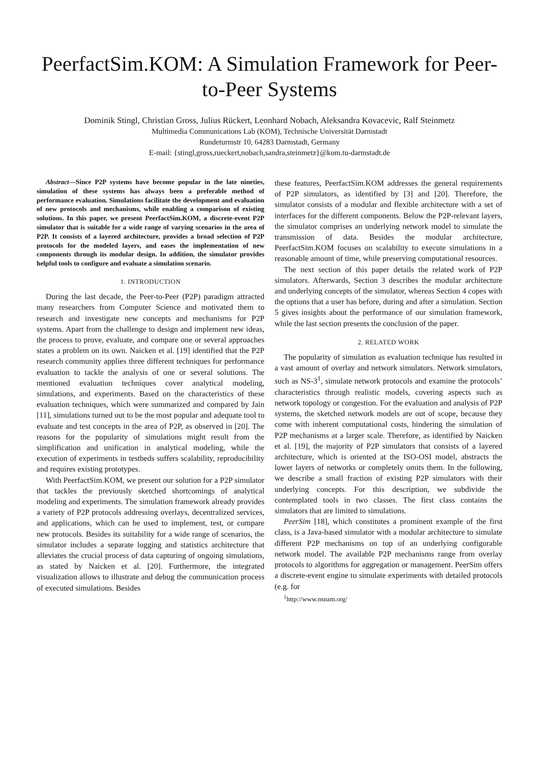PeerfactSim.KOM: A Simulation Framework for Peer-to-Peer Systems
Dominik Stingl, Christian Gross, Julius Rückert, Leonhard Nobach, Aleksandra Kovacevic, Ralf Steinmetz
Multimedia Communications Lab (KOM), Technische Universität Darmstadt
Rundeturmstr 10, 64283 Darmstadt, Germany
E-mail: {stingl,gross,rueckert,nobach,sandra,steinmetz}@kom.tu-darmstadt.de
Abstract—Since P2P systems have become popular in the late nineties, simulation of these systems has always been a preferable method of performance evaluation. Simulations facilitate the development and evaluation of new protocols and mechanisms, while enabling a comparison of existing solutions. In this paper, we present PeerfactSim.KOM, a discrete-event P2P simulator that is suitable for a wide range of varying scenarios in the area of P2P. It consists of a layered architecture, provides a broad selection of P2P protocols for the modeled layers, and eases the implementation of new components through its modular design. In addition, the simulator provides helpful tools to configure and evaluate a simulation scenario.
1. INTRODUCTION
During the last decade, the Peer-to-Peer (P2P) paradigm attracted many researchers from Computer Science and motivated them to research and investigate new concepts and mechanisms for P2P systems. Apart from the challenge to design and implement new ideas, the process to prove, evaluate, and compare one or several approaches states a problem on its own. Naicken et al. [19] identified that the P2P research community applies three different techniques for performance evaluation to tackle the analysis of one or several solutions. The mentioned evaluation techniques cover analytical modeling, simulations, and experiments. Based on the characteristics of these evaluation techniques, which were summarized and compared by Jain [11], simulations turned out to be the most popular and adequate tool to evaluate and test concepts in the area of P2P, as observed in [20]. The reasons for the popularity of simulations might result from the simplification and unification in analytical modeling, while the execution of experiments in testbeds suffers scalability, reproducibility and requires existing prototypes.
With PeerfactSim.KOM, we present our solution for a P2P simulator that tackles the previously sketched shortcomings of analytical modeling and experiments. The simulation framework already provides a variety of P2P protocols addressing overlays, decentralized services, and applications, which can be used to implement, test, or compare new protocols. Besides its suitability for a wide range of scenarios, the simulator includes a separate logging and statistics architecture that alleviates the crucial process of data capturing of ongoing simulations, as stated by Naicken et al. [20]. Furthermore, the integrated visualization allows to illustrate and debug the communication process of executed simulations. Besides
these features, PeerfactSim.KOM addresses the general requirements of P2P simulators, as identified by [3] and [20]. Therefore, the simulator consists of a modular and flexible architecture with a set of interfaces for the different components. Below the P2P-relevant layers, the simulator comprises an underlying network model to simulate the transmission of data. Besides the modular architecture, PeerfactSim.KOM focuses on scalability to execute simulations in a reasonable amount of time, while preserving computational resources.
The next section of this paper details the related work of P2P simulators. Afterwards, Section 3 describes the modular architecture and underlying concepts of the simulator, whereas Section 4 copes with the options that a user has before, during and after a simulation. Section 5 gives insights about the performance of our simulation framework, while the last section presents the conclusion of the paper.
2. RELATED WORK
The popularity of simulation as evaluation technique has resulted in a vast amount of overlay and network simulators. Network simulators, such as NS-3<sup>1</sup>, simulate network protocols and examine the protocols’ characteristics through realistic models, covering aspects such as network topology or congestion. For the evaluation and analysis of P2P systems, the sketched network models are out of scope, because they come with inherent computational costs, hindering the simulation of P2P mechanisms at a larger scale. Therefore, as identified by Naicken et al. [19], the majority of P2P simulators that consists of a layered architecture, which is oriented at the ISO-OSI model, abstracts the lower layers of networks or completely omits them. In the following, we describe a small fraction of existing P2P simulators with their underlying concepts. For this description, we subdivide the contemplated tools in two classes. The first class contains the simulators that are limited to simulations.
PeerSim [18], which constitutes a prominent example of the first class, is a Java-based simulator with a modular architecture to simulate different P2P mechanisms on top of an underlying configurable network model. The available P2P mechanisms range from overlay protocols to algorithms for aggregation or management. PeerSim offers a discrete-event engine to simulate experiments with detailed protocols (e.g. for
<sup>1</sup> http://www.nsnam.org/